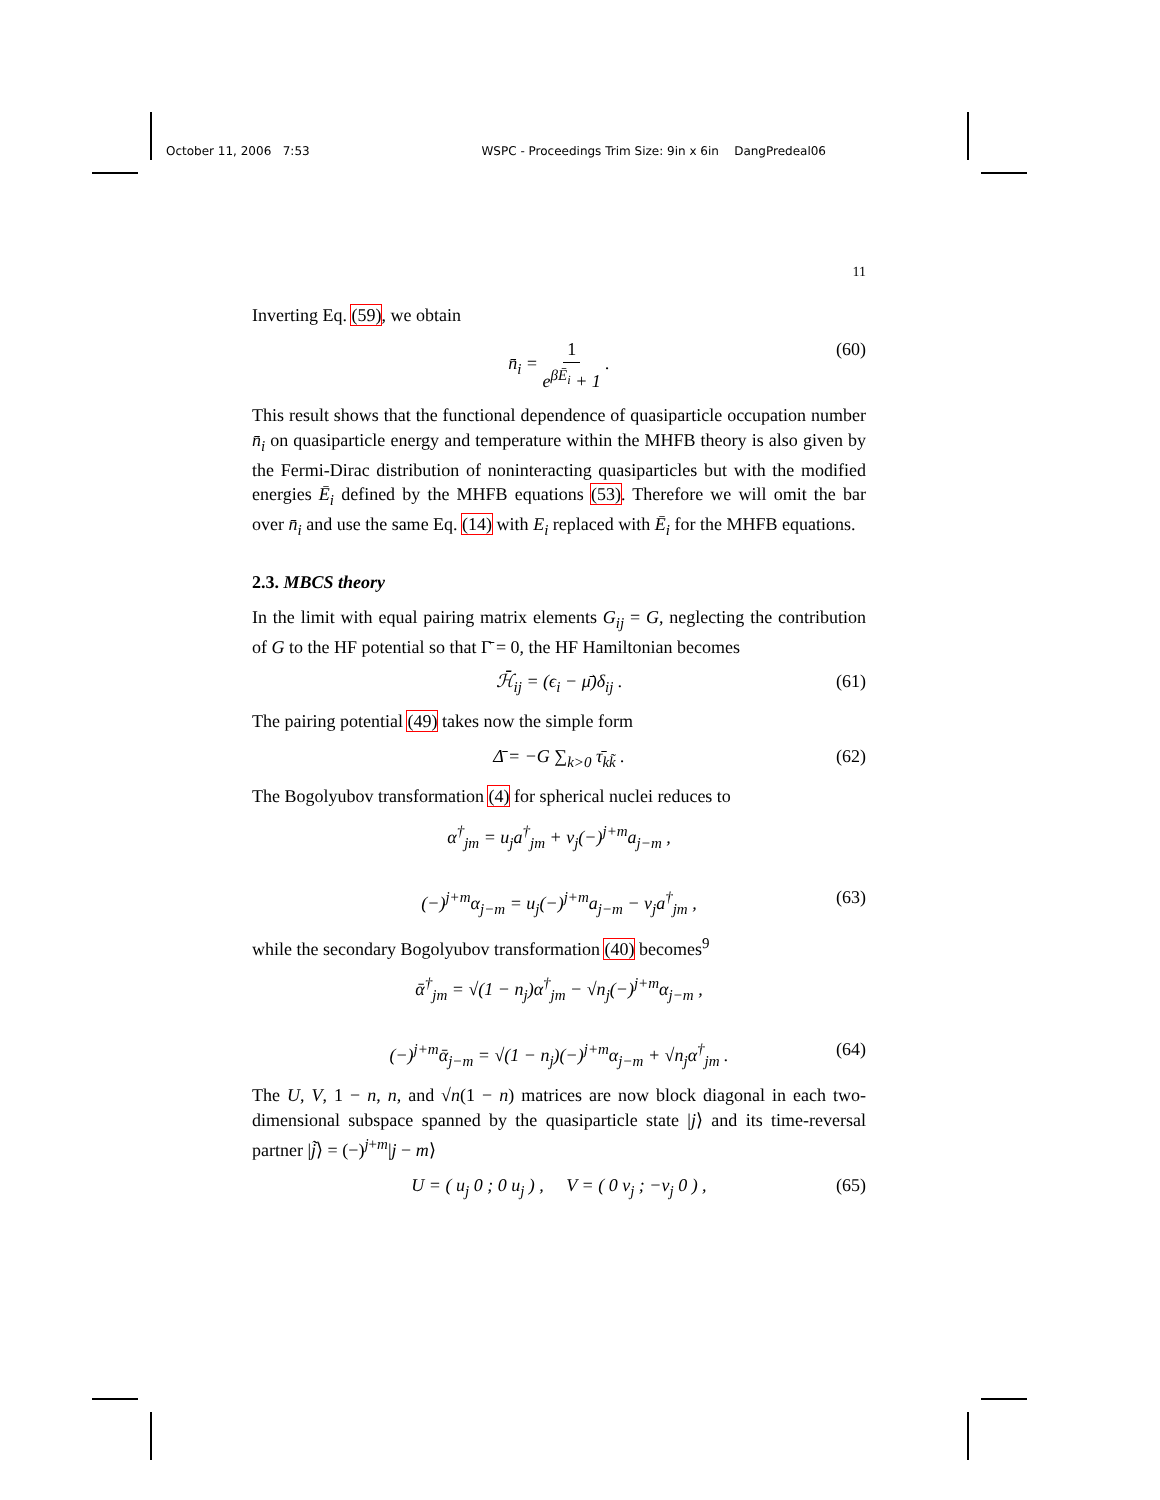October 11, 2006 7:53 WSPC - Proceedings Trim Size: 9in x 6in DangPredeal06
11
Inverting Eq. (59), we obtain
n̄<sub>i</sub> = 1 e<sup>βĒ<sub>i</sub></sup> + 1 . (60)
This result shows that the functional dependence of quasiparticle occupation number n̄<sub>i</sub> on quasiparticle energy and temperature within the MHFB theory is also given by the Fermi-Dirac distribution of noninteracting quasiparticles but with the modified energies Ē<sub>i</sub> defined by the MHFB equations (53). Therefore we will omit the bar over n̄<sub>i</sub> and use the same Eq. (14) with E<sub>i</sub> replaced with Ē<sub>i</sub> for the MHFB equations.
2.3. MBCS theory
In the limit with equal pairing matrix elements G<sub>ij</sub> = G, neglecting the contribution of G to the HF potential so that Γ̄ = 0, the HF Hamiltonian becomes
ℋ̄<sub>ij</sub> = (ϵ<sub>i</sub> − μ̄)δ<sub>ij</sub> . (61)
The pairing potential (49) takes now the simple form
Δ̄ = −G ∑<sub>k>0</sub> τ̄<sub>kk̃</sub> . (62)
The Bogolyubov transformation (4) for spherical nuclei reduces to
α<sup>†</sup><sub>jm</sub> = u<sub>j</sub>a<sup>†</sup><sub>jm</sub> + v<sub>j</sub>(−)<sup>j+m</sup>a<sub>j−m</sub> ,
(−)<sup>j+m</sup>α<sub>j−m</sub> = u<sub>j</sub>(−)<sup>j+m</sup>a<sub>j−m</sub> − v<sub>j</sub>a<sup>†</sup><sub>jm</sub> , (63)
while the secondary Bogolyubov transformation (40) becomes<sup>9</sup>
ᾱ<sup>†</sup><sub>jm</sub> = √(1 − n<sub>j</sub>)α<sup>†</sup><sub>jm</sub> − √n<sub>j</sub>(−)<sup>j+m</sup>α<sub>j−m</sub> ,
(−)<sup>j+m</sup>ᾱ<sub>j−m</sub> = √(1 − n<sub>j</sub>)(−)<sup>j+m</sup>α<sub>j−m</sub> + √n<sub>j</sub>α<sup>†</sup><sub>jm</sub> . (64)
The U, V, 1 − n, n, and √n(1 − n) matrices are now block diagonal in each two-dimensional subspace spanned by the quasiparticle state |j⟩ and its time-reversal partner |j̃⟩ = (−)<sup>j+m</sup>|j − m⟩
U = ( u<sub>j</sub> 0 ; 0 u<sub>j</sub> ) , V = ( 0 v<sub>j</sub> ; −v<sub>j</sub> 0 ) , (65)